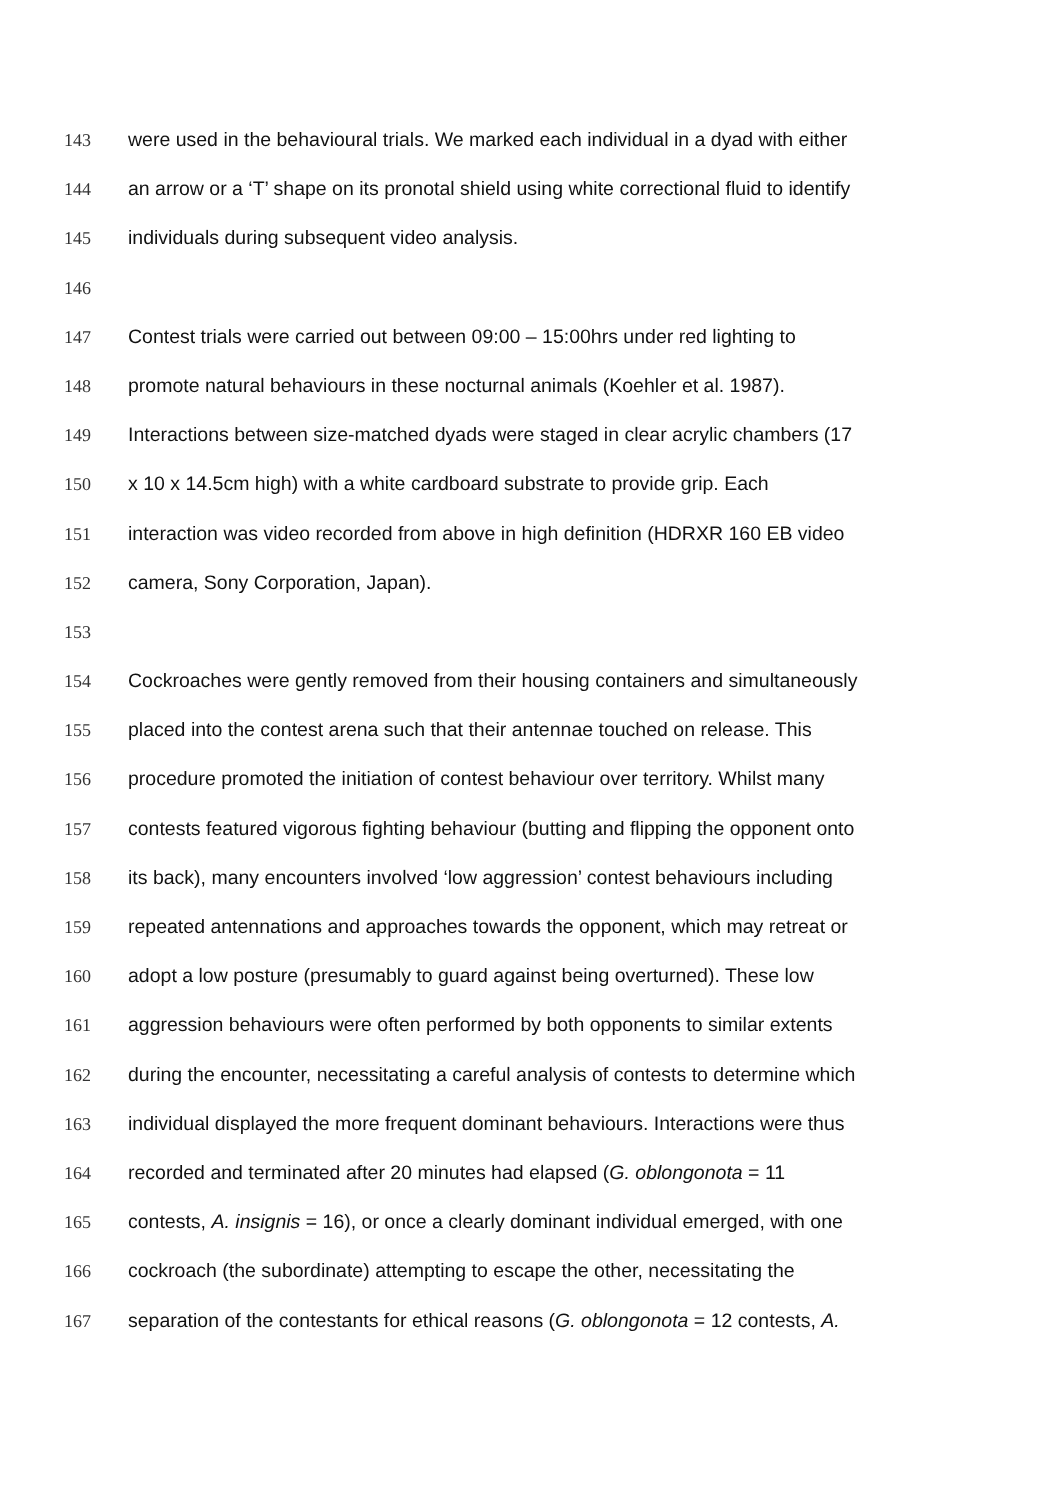143 were used in the behavioural trials. We marked each individual in a dyad with either
144 an arrow or a ‘T’ shape on its pronotal shield using white correctional fluid to identify
145 individuals during subsequent video analysis.
146
147 Contest trials were carried out between 09:00 – 15:00hrs under red lighting to
148 promote natural behaviours in these nocturnal animals (Koehler et al. 1987).
149 Interactions between size-matched dyads were staged in clear acrylic chambers (17
150 x 10 x 14.5cm high) with a white cardboard substrate to provide grip. Each
151 interaction was video recorded from above in high definition (HDRXR 160 EB video
152 camera, Sony Corporation, Japan).
153
154 Cockroaches were gently removed from their housing containers and simultaneously
155 placed into the contest arena such that their antennae touched on release. This
156 procedure promoted the initiation of contest behaviour over territory. Whilst many
157 contests featured vigorous fighting behaviour (butting and flipping the opponent onto
158 its back), many encounters involved ‘low aggression’ contest behaviours including
159 repeated antennations and approaches towards the opponent, which may retreat or
160 adopt a low posture (presumably to guard against being overturned). These low
161 aggression behaviours were often performed by both opponents to similar extents
162 during the encounter, necessitating a careful analysis of contests to determine which
163 individual displayed the more frequent dominant behaviours. Interactions were thus
164 recorded and terminated after 20 minutes had elapsed (G. oblongonota = 11
165 contests, A. insignis = 16), or once a clearly dominant individual emerged, with one
166 cockroach (the subordinate) attempting to escape the other, necessitating the
167 separation of the contestants for ethical reasons (G. oblongonota = 12 contests, A.